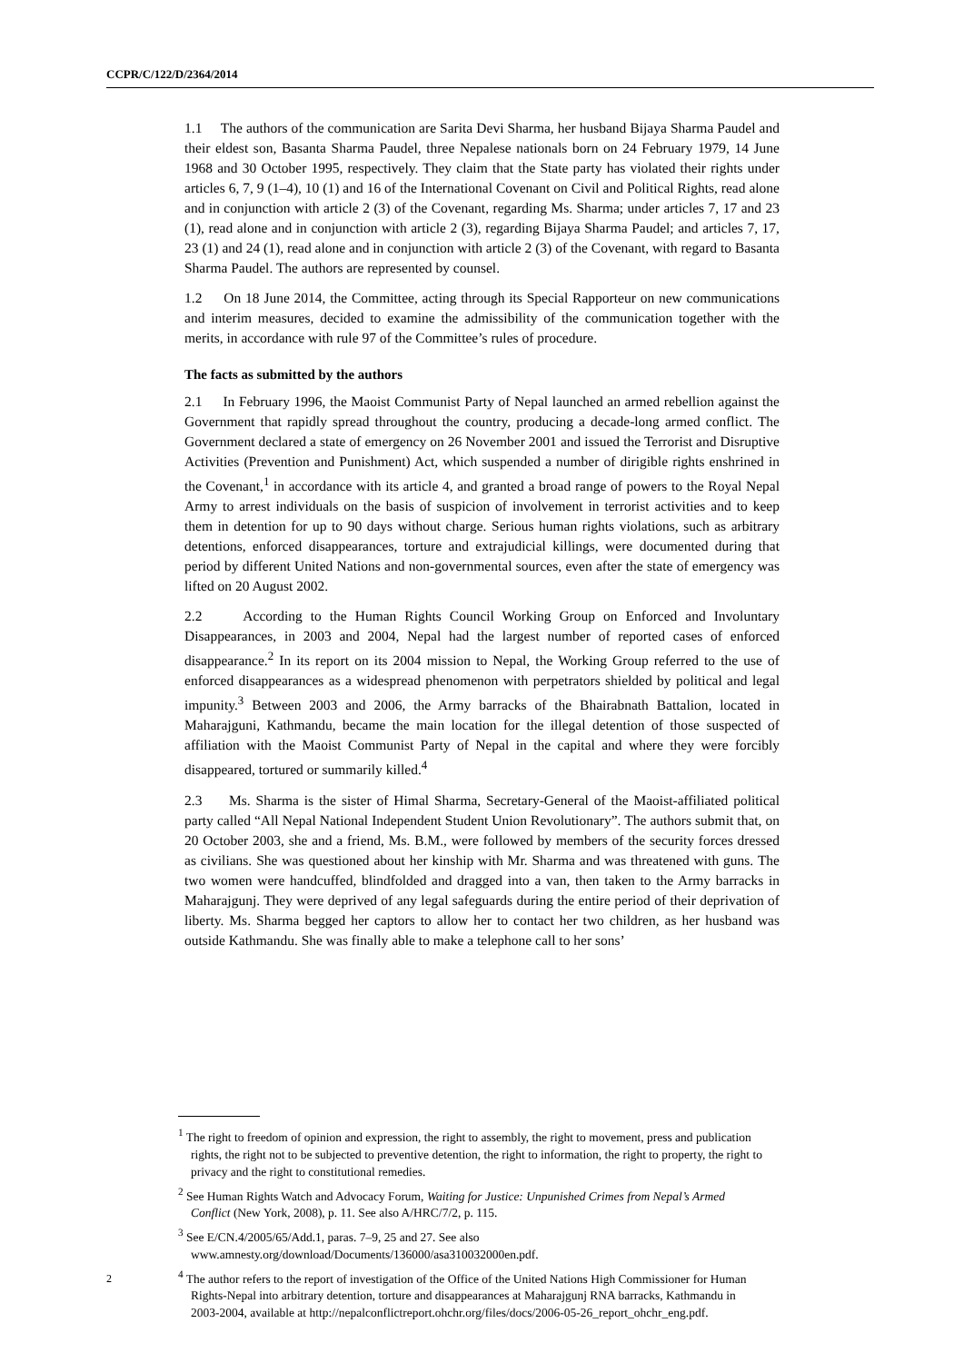CCPR/C/122/D/2364/2014
1.1 The authors of the communication are Sarita Devi Sharma, her husband Bijaya Sharma Paudel and their eldest son, Basanta Sharma Paudel, three Nepalese nationals born on 24 February 1979, 14 June 1968 and 30 October 1995, respectively. They claim that the State party has violated their rights under articles 6, 7, 9 (1–4), 10 (1) and 16 of the International Covenant on Civil and Political Rights, read alone and in conjunction with article 2 (3) of the Covenant, regarding Ms. Sharma; under articles 7, 17 and 23 (1), read alone and in conjunction with article 2 (3), regarding Bijaya Sharma Paudel; and articles 7, 17, 23 (1) and 24 (1), read alone and in conjunction with article 2 (3) of the Covenant, with regard to Basanta Sharma Paudel. The authors are represented by counsel.
1.2 On 18 June 2014, the Committee, acting through its Special Rapporteur on new communications and interim measures, decided to examine the admissibility of the communication together with the merits, in accordance with rule 97 of the Committee’s rules of procedure.
The facts as submitted by the authors
2.1 In February 1996, the Maoist Communist Party of Nepal launched an armed rebellion against the Government that rapidly spread throughout the country, producing a decade-long armed conflict. The Government declared a state of emergency on 26 November 2001 and issued the Terrorist and Disruptive Activities (Prevention and Punishment) Act, which suspended a number of dirigible rights enshrined in the Covenant,<sup>1</sup> in accordance with its article 4, and granted a broad range of powers to the Royal Nepal Army to arrest individuals on the basis of suspicion of involvement in terrorist activities and to keep them in detention for up to 90 days without charge. Serious human rights violations, such as arbitrary detentions, enforced disappearances, torture and extrajudicial killings, were documented during that period by different United Nations and non-governmental sources, even after the state of emergency was lifted on 20 August 2002.
2.2 According to the Human Rights Council Working Group on Enforced and Involuntary Disappearances, in 2003 and 2004, Nepal had the largest number of reported cases of enforced disappearance.<sup>2</sup> In its report on its 2004 mission to Nepal, the Working Group referred to the use of enforced disappearances as a widespread phenomenon with perpetrators shielded by political and legal impunity.<sup>3</sup> Between 2003 and 2006, the Army barracks of the Bhairabnath Battalion, located in Maharajguni, Kathmandu, became the main location for the illegal detention of those suspected of affiliation with the Maoist Communist Party of Nepal in the capital and where they were forcibly disappeared, tortured or summarily killed.<sup>4</sup>
2.3 Ms. Sharma is the sister of Himal Sharma, Secretary-General of the Maoist-affiliated political party called “All Nepal National Independent Student Union Revolutionary”. The authors submit that, on 20 October 2003, she and a friend, Ms. B.M., were followed by members of the security forces dressed as civilians. She was questioned about her kinship with Mr. Sharma and was threatened with guns. The two women were handcuffed, blindfolded and dragged into a van, then taken to the Army barracks in Maharajgunj. They were deprived of any legal safeguards during the entire period of their deprivation of liberty. Ms. Sharma begged her captors to allow her to contact her two children, as her husband was outside Kathmandu. She was finally able to make a telephone call to her sons’
<sup>1</sup> The right to freedom of opinion and expression, the right to assembly, the right to movement, press and publication rights, the right not to be subjected to preventive detention, the right to information, the right to property, the right to privacy and the right to constitutional remedies.
<sup>2</sup> See Human Rights Watch and Advocacy Forum, Waiting for Justice: Unpunished Crimes from Nepal’s Armed Conflict (New York, 2008), p. 11. See also A/HRC/7/2, p. 115.
<sup>3</sup> See E/CN.4/2005/65/Add.1, paras. 7–9, 25 and 27. See also www.amnesty.org/download/Documents/136000/asa310032000en.pdf.
<sup>4</sup> The author refers to the report of investigation of the Office of the United Nations High Commissioner for Human Rights-Nepal into arbitrary detention, torture and disappearances at Maharajgunj RNA barracks, Kathmandu in 2003-2004, available at http://nepalconflictreport.ohchr.org/files/docs/2006-05-26_report_ohchr_eng.pdf.
2